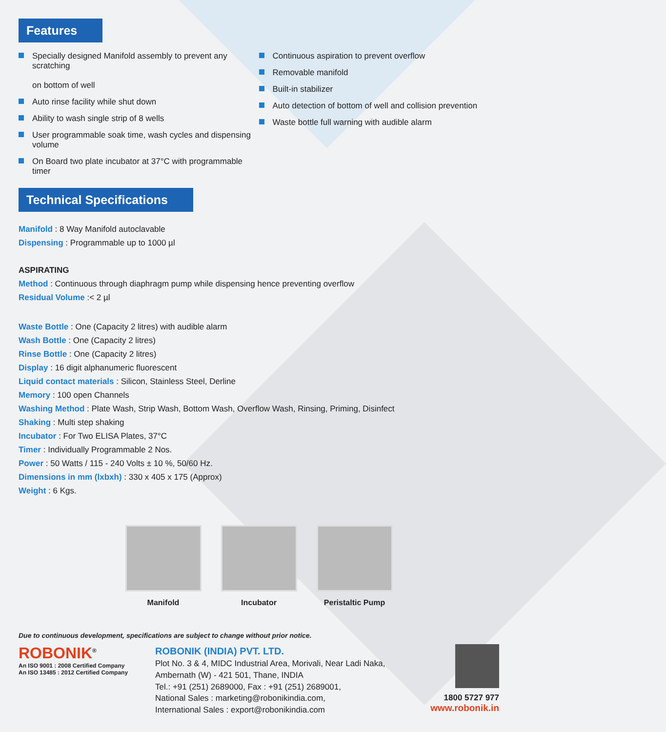Features
Specially designed Manifold assembly to prevent any scratching
on bottom of well
Auto rinse facility while shut down
Ability to wash single strip of 8 wells
User programmable soak time, wash cycles and dispensing volume
On Board two plate incubator at 37°C with programmable timer
Continuous aspiration to prevent overflow
Removable manifold
Built-in stabilizer
Auto detection of bottom of well and collision prevention
Waste bottle full warning with audible alarm
Technical Specifications
Manifold : 8 Way Manifold autoclavable
Dispensing : Programmable up to 1000 µl
ASPIRATING
Method : Continuous through diaphragm pump while dispensing hence preventing overflow
Residual Volume :< 2 µl
Waste Bottle : One (Capacity 2 litres) with audible alarm
Wash Bottle : One (Capacity 2 litres)
Rinse Bottle : One (Capacity 2 litres)
Display : 16 digit alphanumeric fluorescent
Liquid contact materials : Silicon, Stainless Steel, Derline
Memory : 100 open Channels
Washing Method : Plate Wash, Strip Wash, Bottom Wash, Overflow Wash, Rinsing, Priming, Disinfect
Shaking : Multi step shaking
Incubator : For Two ELISA Plates, 37°C
Timer : Individually Programmable 2 Nos.
Power : 50 Watts / 115 - 240 Volts ± 10 %, 50/60 Hz.
Dimensions in mm (lxbxh) : 330 x 405 x 175 (Approx)
Weight : 6 Kgs.
Manifold Incubator Peristaltic Pump
Due to continuous development, specifications are subject to change without prior notice.
ROBONIK<sup>®</sup>
An ISO 9001 : 2008 Certified Company
An ISO 13485 : 2012 Certified Company
ROBONIK (INDIA) PVT. LTD.
Plot No. 3 & 4, MIDC Industrial Area, Morivali, Near Ladi Naka,
Ambernath (W) - 421 501, Thane, INDIA
Tel.: +91 (251) 2689000, Fax : +91 (251) 2689001,
National Sales : marketing@robonikindia.com,
International Sales : export@robonikindia.com
1800 5727 977
www.robonik.in